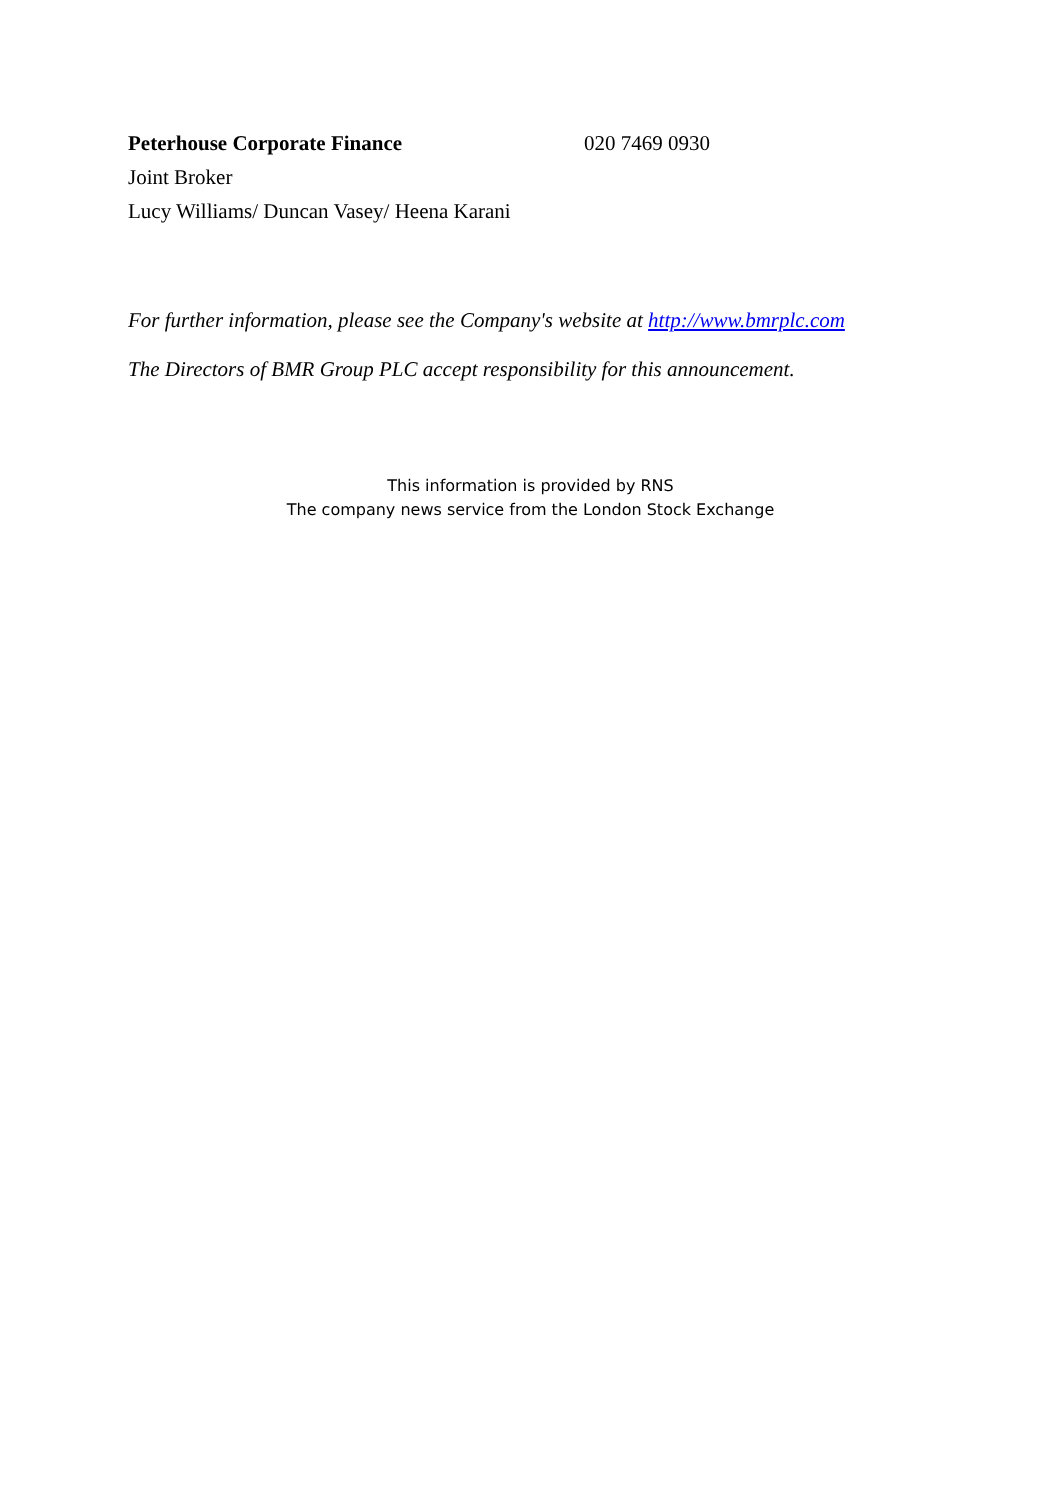Peterhouse Corporate Finance 020 7469 0930
Joint Broker
Lucy Williams/ Duncan Vasey/ Heena Karani
For further information, please see the Company's website at http://www.bmrplc.com
The Directors of BMR Group PLC accept responsibility for this announcement.
This information is provided by RNS
The company news service from the London Stock Exchange